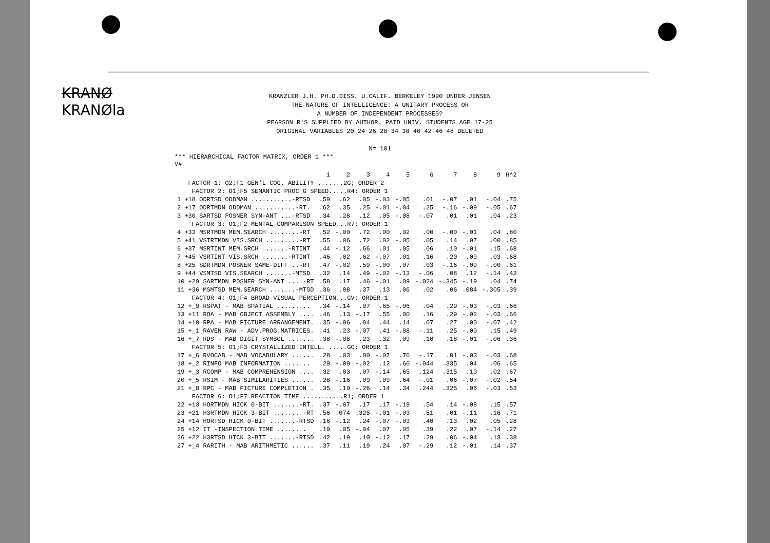KRANØ
KRANØla
KRANZLER J.H. PH.D.DISS. U.CALIF. BERKELEY 1990 UNDER JENSEN
THE NATURE OF INTELLIGENCE: A UNITARY PROCESS OR
A NUMBER OF INDEPENDENT PROCESSES?
PEARSON R'S SUPPLIED BY AUTHOR. PAID UNIV. STUDENTS AGE 17-25
ORIGINAL VARIABLES 20 24 26 28 34 38 40 42 46 48 DELETED
N= 101
*** HIERARCHICAL FACTOR MATRIX, ORDER 1 ***
V#
| | 1 | 2 | 3 | 4 | 5 | 6 | 7 | 8 | 9 | H^2 |
| --- | --- | --- | --- | --- | --- | --- | --- | --- | --- | --- |
| FACTOR 1: O2;F1 GEN'L COG. ABILITY .......2G; ORDER 2 | | | | | | | | | | |
| FACTOR 2: O1;F5 SEMANTIC PROC'G SPEED.....R4; ORDER 1 | | | | | | | | | | |
| 1 +18 ODRTSD ODDMAN ...........-RTSD | .59 | .62 | .05 | -.03 | -.05 | .01 | -.07 | .01 | -.04 | .75 |
| 2 +17 ODRTMDN ODDMAN ...........-RT. | .62 | .35 | .25 | -.01 | -.04 | .25 | -.16 | -.09 | -.05 | .67 |
| 3 +30 SARTSD POSNER SYN-ANT ...-RTSD | .34 | .28 | .12 | .05 | -.08 | -.07 | .01 | .01 | .04 | .23 |
| FACTOR 3: O1;F2 MENTAL COMPARISON SPEED...R7; ORDER 1 | | | | | | | | | | |
| 4 +33 MSRTMDN MEM.SEARCH ........-RT | .52 | -.00 | .72 | .00 | .02 | .00 | -.00 | -.01 | .04 | .80 |
| 5 +41 VSTRTMDN VIS.SRCH .........-RT | .55 | .06 | .72 | .02 | -.05 | .05 | .14 | .07 | .00 | .85 |
| 6 +37 MSRTINT MEM.SRCH .......-RTINT | .44 | -.12 | .66 | .01 | .05 | .06 | .10 | -.01 | .15 | .68 |
| 7 +45 VSRTINT VIS.SRCH .......-RTINT | .46 | .02 | .62 | -.07 | .01 | .16 | .20 | .09 | .03 | .68 |
| 8 +25 SDRTMDN POSNER SAME-DIFF ..-RT | .47 | -.02 | .59 | -.00 | .07 | .03 | -.16 | -.09 | -.00 | .61 |
| 9 +44 VSMTSD VIS.SEARCH .......-MTSD | .32 | .14 | .49 | -.02 | -.13 | -.06 | .08 | .12 | -.14 | .43 |
| 10 +29 SARTMDN POSNER SYN-ANT ....-RT | .58 | .17 | .46 | -.01 | .09 | -.024 | -.345 | -.19 | .04 | .74 |
| 11 +36 MSMTSD MEM.SEARCH .......-MTSD | .36 | .08 | .37 | .13 | .06 | .02 | .06 | .084 | -.305 | .39 |
| FACTOR 4: O1;F4 BROAD VISUAL PERCEPTION...GV; ORDER 1 | | | | | | | | | | |
| 12 +_9 RSPAT - MAB SPATIAL ......... | .34 | -.14 | .07 | .65 | -.06 | .04 | .29 | -.03 | -.03 | .66 |
| 13 +11 ROA - MAB OBJECT ASSEMBLY .... | .46 | .13 | -.17 | .55 | .00 | .16 | .29 | -.02 | -.03 | .66 |
| 14 +10 RPA - MAB PICTURE ARRANGEMENT. | .35 | -.06 | .04 | .44 | .14 | .07 | .27 | .00 | -.07 | .42 |
| 15 +_1 RAVEN RAW - ADV.PROG.MATRICES. | .41 | .23 | -.07 | .41 | -.08 | -.11 | .25 | -.00 | .15 | .49 |
| 16 +_7 RDS - MAB DIGIT SYMBOL ....... | .38 | -.08 | .23 | .32 | .09 | .10 | .18 | -.01 | -.06 | .36 |
| FACTOR 5: O1;F3 CRYSTALLIZED INTELL. .....GC; ORDER 1 | | | | | | | | | | |
| 17 +_6 RVOCAB - MAB VOCABULARY ...... | .28 | .03 | .00 | -.07 | .76 | -.17 | .01 | -.03 | -.03 | .68 |
| 18 +_2 RINFO MAB INFORMATION ....... | .29 | -.09 | -.02 | .12 | .66 | -.044 | .335 | .04 | .06 | .65 |
| 19 +_3 RCOMP - MAB COMPREHENSION .... | .32 | .03 | .07 | -.14 | .65 | .124 | .315 | .10 | .02 | .67 |
| 20 +_5 RSIM - MAB SIMILARITIES ...... | .28 | -.16 | .09 | .09 | .64 | -.01 | .06 | -.07 | -.02 | .54 |
| 21 +_8 RPC - MAB PICTURE COMPLETION . | .35 | .19 | -.26 | .14 | .34 | .244 | .325 | .06 | -.03 | .53 |
| FACTOR 6: O1;F7 REACTION TIME ...........R1; ORDER 1 | | | | | | | | | | |
| 22 +13 HORTMDN HICK 0-BIT .......-RT. | .37 | -.07 | .17 | .17 | -.19 | .54 | .14 | -.08 | .15 | .57 |
| 23 +21 H3RTMDN HICK 3-BIT ........-RT | .56 | .074 | .325 | -.01 | -.03 | .51 | .01 | -.11 | .16 | .71 |
| 24 +14 HORTSD HICK 0-BIT .......-RTSD | .16 | -.12 | .24 | -.07 | -.03 | .40 | .13 | .02 | .05 | .28 |
| 25 +12 IT -INSPECTION TIME ........ | .19 | .05 | -.04 | .07 | .05 | .39 | .22 | .07 | -.14 | .27 |
| 26 +22 H3RTSD HICK 3-BIT .......-RTSD | .42 | .19 | .10 | -.12 | .17 | .29 | .06 | -.04 | .13 | .38 |
| 27 +_4 RARITH - MAB ARITHMETIC ...... | .37 | .11 | .19 | .24 | .07 | -.29 | .12 | -.01 | .14 | .37 |